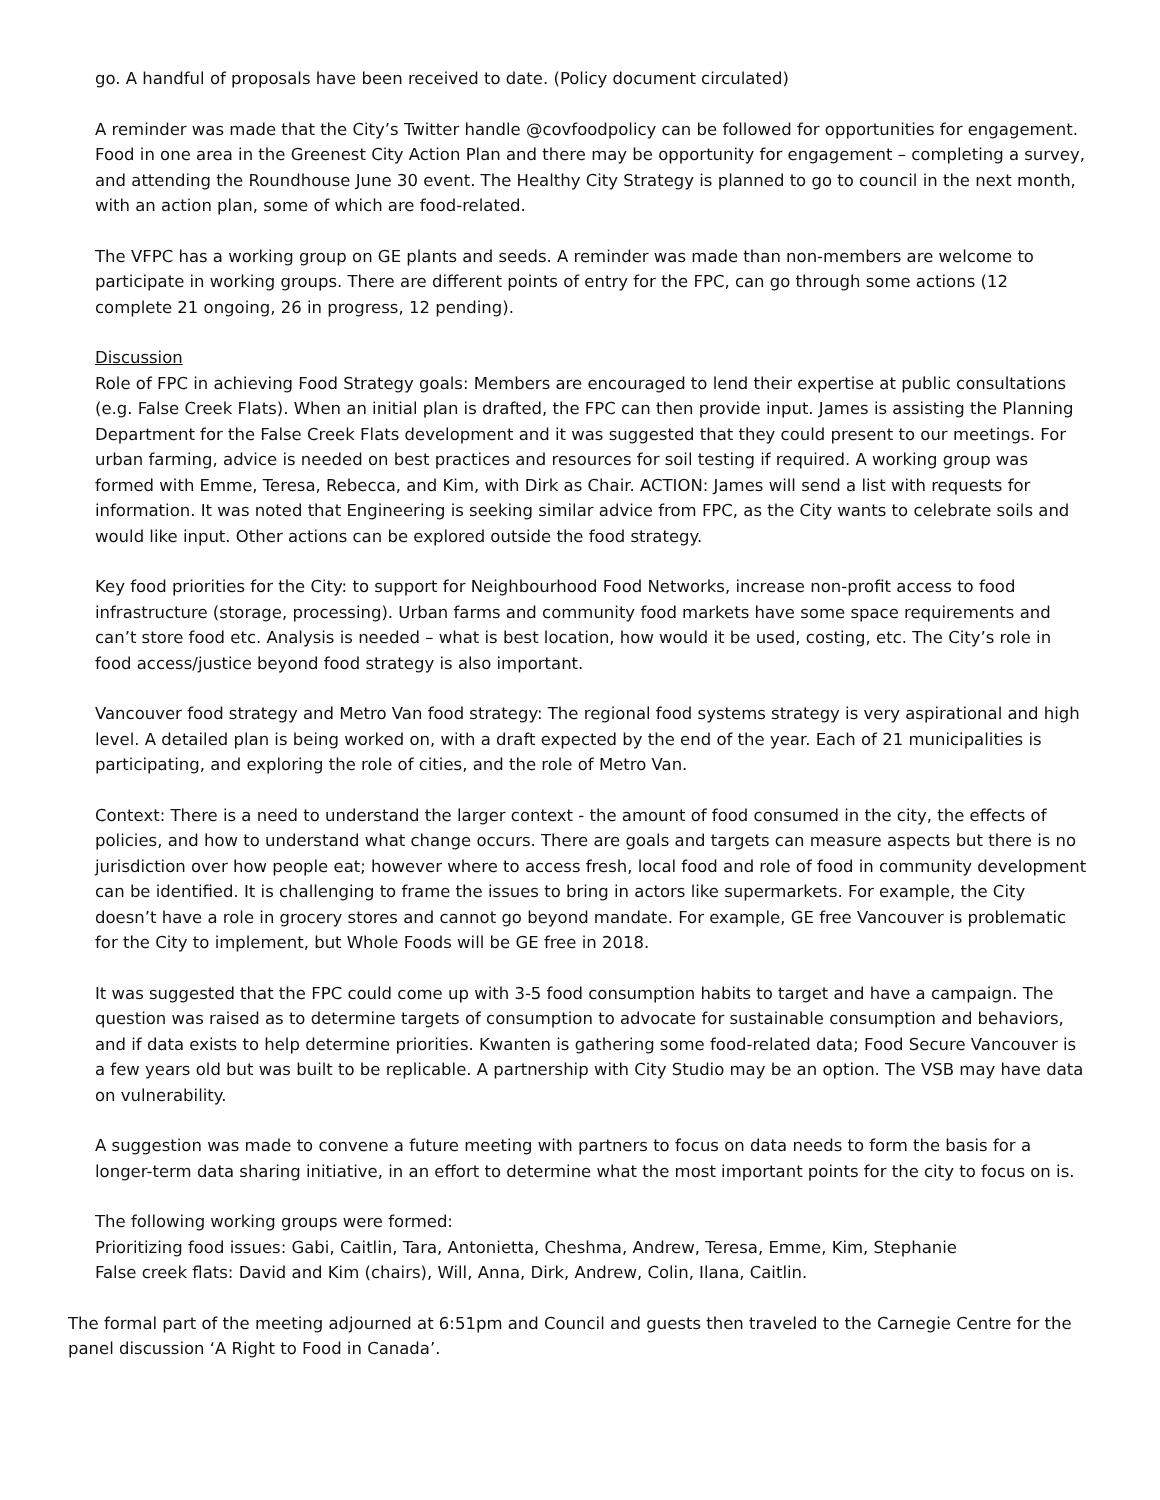go. A handful of proposals have been received to date. (Policy document circulated)
A reminder was made that the City’s Twitter handle @covfoodpolicy can be followed for opportunities for engagement. Food in one area in the Greenest City Action Plan and there may be opportunity for engagement – completing a survey, and attending the Roundhouse June 30 event. The Healthy City Strategy is planned to go to council in the next month, with an action plan, some of which are food-related.
The VFPC has a working group on GE plants and seeds. A reminder was made than non-members are welcome to participate in working groups. There are different points of entry for the FPC, can go through some actions (12 complete 21 ongoing, 26 in progress, 12 pending).
Discussion
Role of FPC in achieving Food Strategy goals: Members are encouraged to lend their expertise at public consultations (e.g. False Creek Flats). When an initial plan is drafted, the FPC can then provide input. James is assisting the Planning Department for the False Creek Flats development and it was suggested that they could present to our meetings. For urban farming, advice is needed on best practices and resources for soil testing if required. A working group was formed with Emme, Teresa, Rebecca, and Kim, with Dirk as Chair. ACTION: James will send a list with requests for information. It was noted that Engineering is seeking similar advice from FPC, as the City wants to celebrate soils and would like input. Other actions can be explored outside the food strategy.
Key food priorities for the City: to support for Neighbourhood Food Networks, increase non-profit access to food infrastructure (storage, processing). Urban farms and community food markets have some space requirements and can’t store food etc. Analysis is needed – what is best location, how would it be used, costing, etc. The City’s role in food access/justice beyond food strategy is also important.
Vancouver food strategy and Metro Van food strategy: The regional food systems strategy is very aspirational and high level. A detailed plan is being worked on, with a draft expected by the end of the year. Each of 21 municipalities is participating, and exploring the role of cities, and the role of Metro Van.
Context: There is a need to understand the larger context - the amount of food consumed in the city, the effects of policies, and how to understand what change occurs. There are goals and targets can measure aspects but there is no jurisdiction over how people eat; however where to access fresh, local food and role of food in community development can be identified. It is challenging to frame the issues to bring in actors like supermarkets. For example, the City doesn’t have a role in grocery stores and cannot go beyond mandate. For example, GE free Vancouver is problematic for the City to implement, but Whole Foods will be GE free in 2018.
It was suggested that the FPC could come up with 3-5 food consumption habits to target and have a campaign. The question was raised as to determine targets of consumption to advocate for sustainable consumption and behaviors, and if data exists to help determine priorities. Kwanten is gathering some food-related data; Food Secure Vancouver is a few years old but was built to be replicable. A partnership with City Studio may be an option. The VSB may have data on vulnerability.
A suggestion was made to convene a future meeting with partners to focus on data needs to form the basis for a longer-term data sharing initiative, in an effort to determine what the most important points for the city to focus on is.
The following working groups were formed:
Prioritizing food issues: Gabi, Caitlin, Tara, Antonietta, Cheshma, Andrew, Teresa, Emme, Kim, Stephanie
False creek flats: David and Kim (chairs), Will, Anna, Dirk, Andrew, Colin, Ilana, Caitlin.
The formal part of the meeting adjourned at 6:51pm and Council and guests then traveled to the Carnegie Centre for the panel discussion ‘A Right to Food in Canada’.